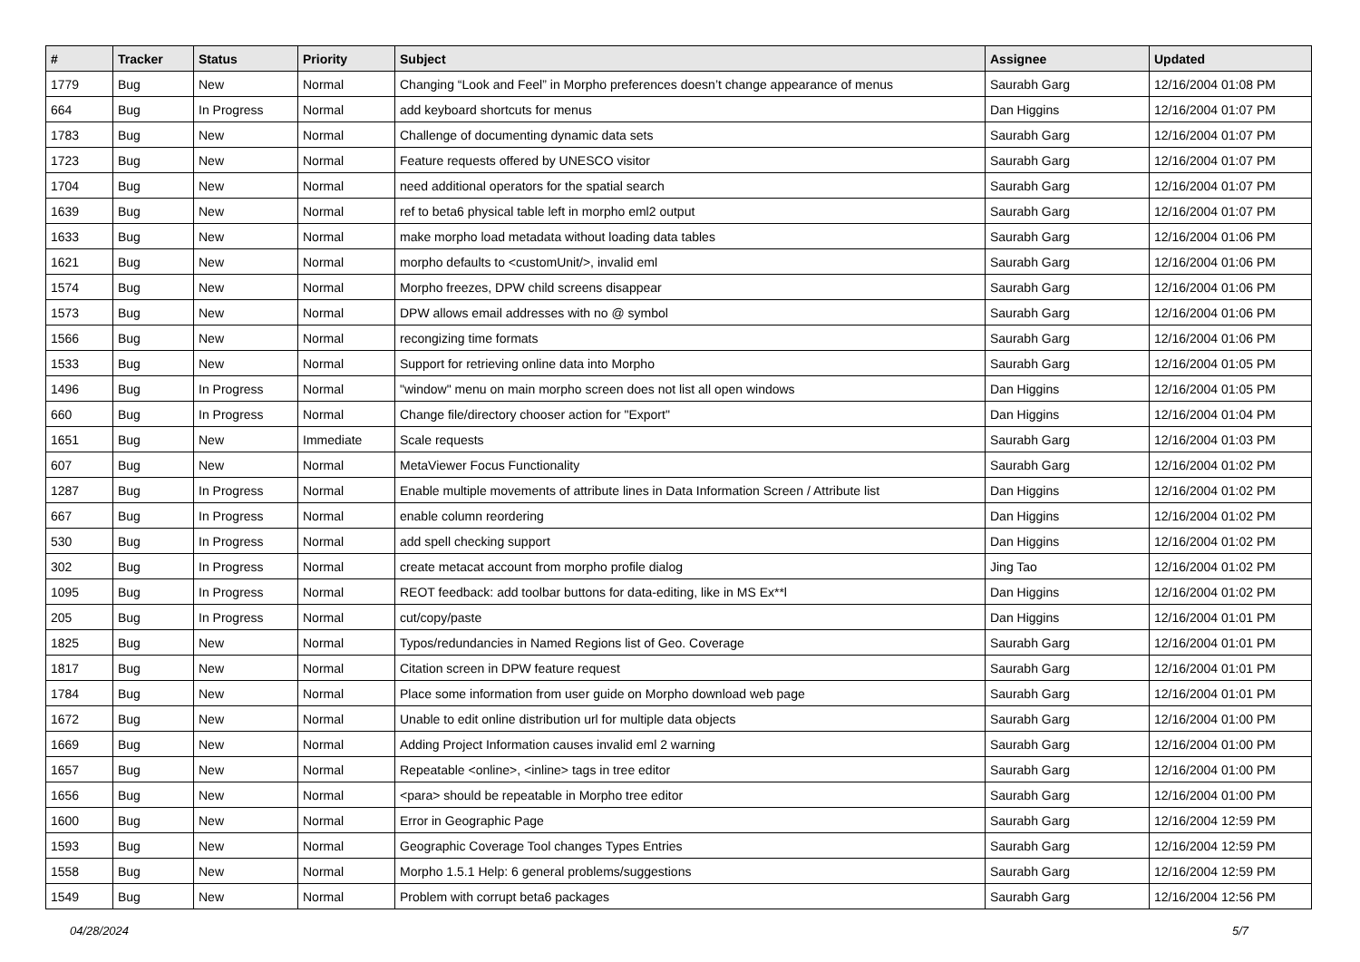| # | Tracker | Status | Priority | Subject | Assignee | Updated |
| --- | --- | --- | --- | --- | --- | --- |
| 1779 | Bug | New | Normal | Changing “Look and Feel” in Morpho preferences doesn’t change appearance of menus | Saurabh Garg | 12/16/2004 01:08 PM |
| 664 | Bug | In Progress | Normal | add keyboard shortcuts for menus | Dan Higgins | 12/16/2004 01:07 PM |
| 1783 | Bug | New | Normal | Challenge of documenting dynamic data sets | Saurabh Garg | 12/16/2004 01:07 PM |
| 1723 | Bug | New | Normal | Feature requests offered by UNESCO visitor | Saurabh Garg | 12/16/2004 01:07 PM |
| 1704 | Bug | New | Normal | need additional operators for the spatial search | Saurabh Garg | 12/16/2004 01:07 PM |
| 1639 | Bug | New | Normal | ref to beta6 physical table left in morpho eml2 output | Saurabh Garg | 12/16/2004 01:07 PM |
| 1633 | Bug | New | Normal | make morpho load metadata without loading data tables | Saurabh Garg | 12/16/2004 01:06 PM |
| 1621 | Bug | New | Normal | morpho defaults to <customUnit/>, invalid eml | Saurabh Garg | 12/16/2004 01:06 PM |
| 1574 | Bug | New | Normal | Morpho freezes, DPW child screens disappear | Saurabh Garg | 12/16/2004 01:06 PM |
| 1573 | Bug | New | Normal | DPW allows email addresses with no @ symbol | Saurabh Garg | 12/16/2004 01:06 PM |
| 1566 | Bug | New | Normal | recongizing time formats | Saurabh Garg | 12/16/2004 01:06 PM |
| 1533 | Bug | New | Normal | Support for retrieving online data into Morpho | Saurabh Garg | 12/16/2004 01:05 PM |
| 1496 | Bug | In Progress | Normal | "window" menu on main morpho screen does not list all open windows | Dan Higgins | 12/16/2004 01:05 PM |
| 660 | Bug | In Progress | Normal | Change file/directory chooser action for "Export" | Dan Higgins | 12/16/2004 01:04 PM |
| 1651 | Bug | New | Immediate | Scale requests | Saurabh Garg | 12/16/2004 01:03 PM |
| 607 | Bug | New | Normal | MetaViewer Focus Functionality | Saurabh Garg | 12/16/2004 01:02 PM |
| 1287 | Bug | In Progress | Normal | Enable multiple movements of attribute lines in Data Information Screen / Attribute list | Dan Higgins | 12/16/2004 01:02 PM |
| 667 | Bug | In Progress | Normal | enable column reordering | Dan Higgins | 12/16/2004 01:02 PM |
| 530 | Bug | In Progress | Normal | add spell checking support | Dan Higgins | 12/16/2004 01:02 PM |
| 302 | Bug | In Progress | Normal | create metacat account from morpho profile dialog | Jing Tao | 12/16/2004 01:02 PM |
| 1095 | Bug | In Progress | Normal | REOT feedback: add toolbar buttons for data-editing, like in MS Ex**l | Dan Higgins | 12/16/2004 01:02 PM |
| 205 | Bug | In Progress | Normal | cut/copy/paste | Dan Higgins | 12/16/2004 01:01 PM |
| 1825 | Bug | New | Normal | Typos/redundancies in Named Regions list of Geo. Coverage | Saurabh Garg | 12/16/2004 01:01 PM |
| 1817 | Bug | New | Normal | Citation screen in DPW feature request | Saurabh Garg | 12/16/2004 01:01 PM |
| 1784 | Bug | New | Normal | Place some information from user guide on Morpho download web page | Saurabh Garg | 12/16/2004 01:01 PM |
| 1672 | Bug | New | Normal | Unable to edit online distribution url for multiple data objects | Saurabh Garg | 12/16/2004 01:00 PM |
| 1669 | Bug | New | Normal | Adding Project Information causes invalid eml 2 warning | Saurabh Garg | 12/16/2004 01:00 PM |
| 1657 | Bug | New | Normal | Repeatable <online>, <inline> tags in tree editor | Saurabh Garg | 12/16/2004 01:00 PM |
| 1656 | Bug | New | Normal | <para> should be repeatable in Morpho tree editor | Saurabh Garg | 12/16/2004 01:00 PM |
| 1600 | Bug | New | Normal | Error in Geographic Page | Saurabh Garg | 12/16/2004 12:59 PM |
| 1593 | Bug | New | Normal | Geographic Coverage Tool changes Types Entries | Saurabh Garg | 12/16/2004 12:59 PM |
| 1558 | Bug | New | Normal | Morpho 1.5.1 Help: 6 general problems/suggestions | Saurabh Garg | 12/16/2004 12:59 PM |
| 1549 | Bug | New | Normal | Problem with corrupt beta6 packages | Saurabh Garg | 12/16/2004 12:56 PM |
04/28/2024 5/7